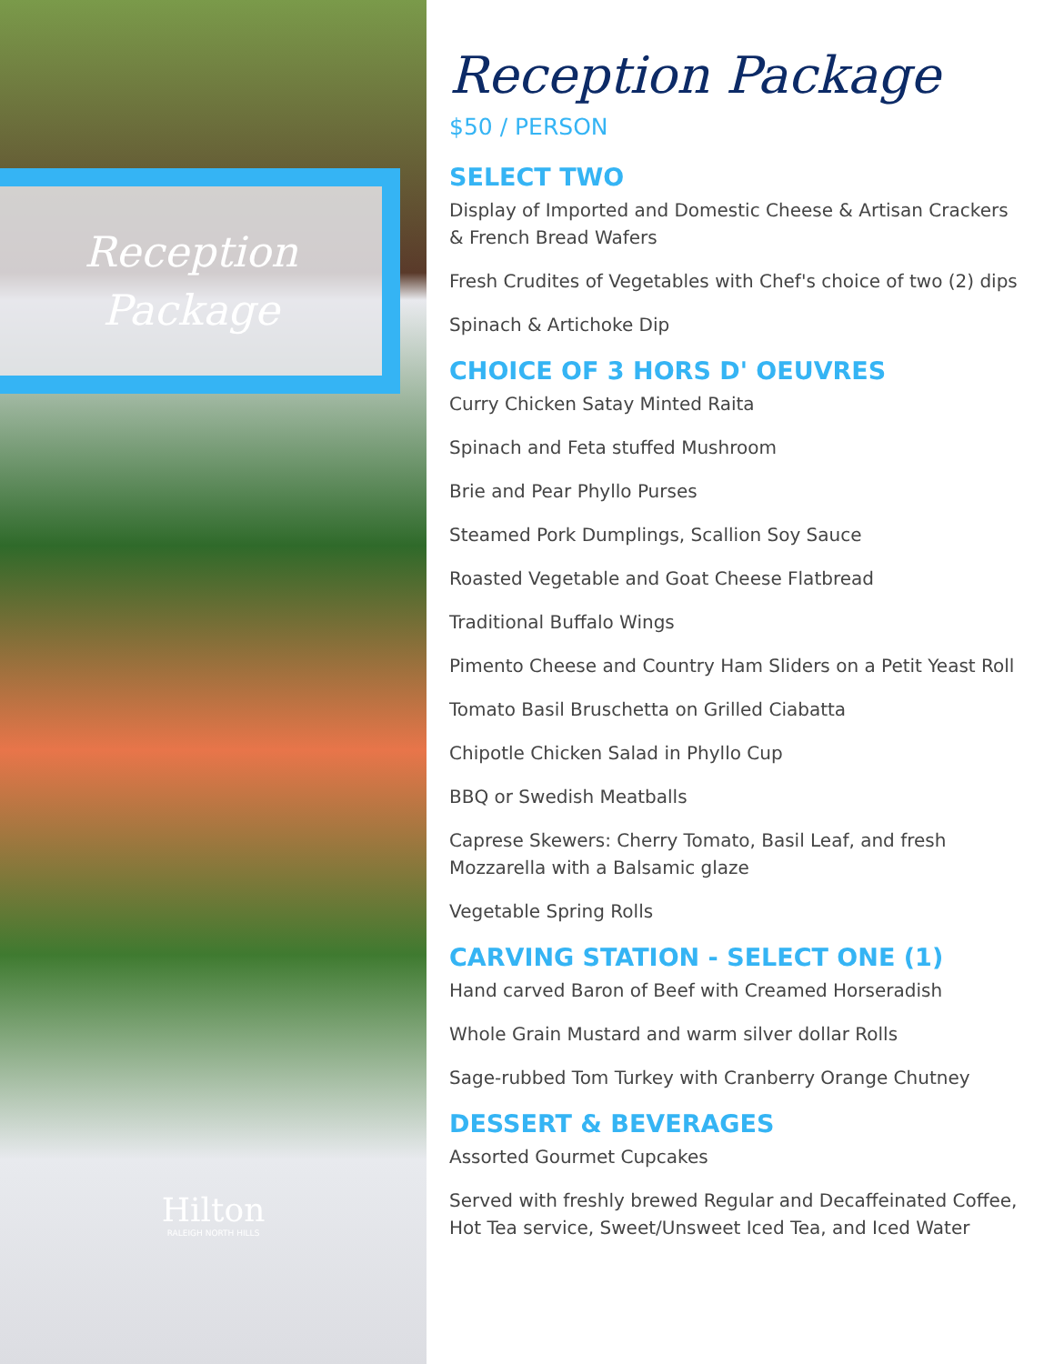Reception
Package
Hilton
RALEIGH NORTH HILLS
Reception Package
$50 / PERSON
SELECT TWO
Display of Imported and Domestic Cheese & Artisan Crackers & French Bread Wafers
Fresh Crudites of Vegetables with Chef's choice of two (2) dips
Spinach & Artichoke Dip
CHOICE OF 3 HORS D' OEUVRES
Curry Chicken Satay Minted Raita
Spinach and Feta stuffed Mushroom
Brie and Pear Phyllo Purses
Steamed Pork Dumplings, Scallion Soy Sauce
Roasted Vegetable and Goat Cheese Flatbread
Traditional Buffalo Wings
Pimento Cheese and Country Ham Sliders on a Petit Yeast Roll
Tomato Basil Bruschetta on Grilled Ciabatta
Chipotle Chicken Salad in Phyllo Cup
BBQ or Swedish Meatballs
Caprese Skewers: Cherry Tomato, Basil Leaf, and fresh Mozzarella with a Balsamic glaze
Vegetable Spring Rolls
CARVING STATION - SELECT ONE (1)
Hand carved Baron of Beef with Creamed Horseradish
Whole Grain Mustard and warm silver dollar Rolls
Sage-rubbed Tom Turkey with Cranberry Orange Chutney
DESSERT & BEVERAGES
Assorted Gourmet Cupcakes
Served with freshly brewed Regular and Decaffeinated Coffee, Hot Tea service, Sweet/Unsweet Iced Tea, and Iced Water